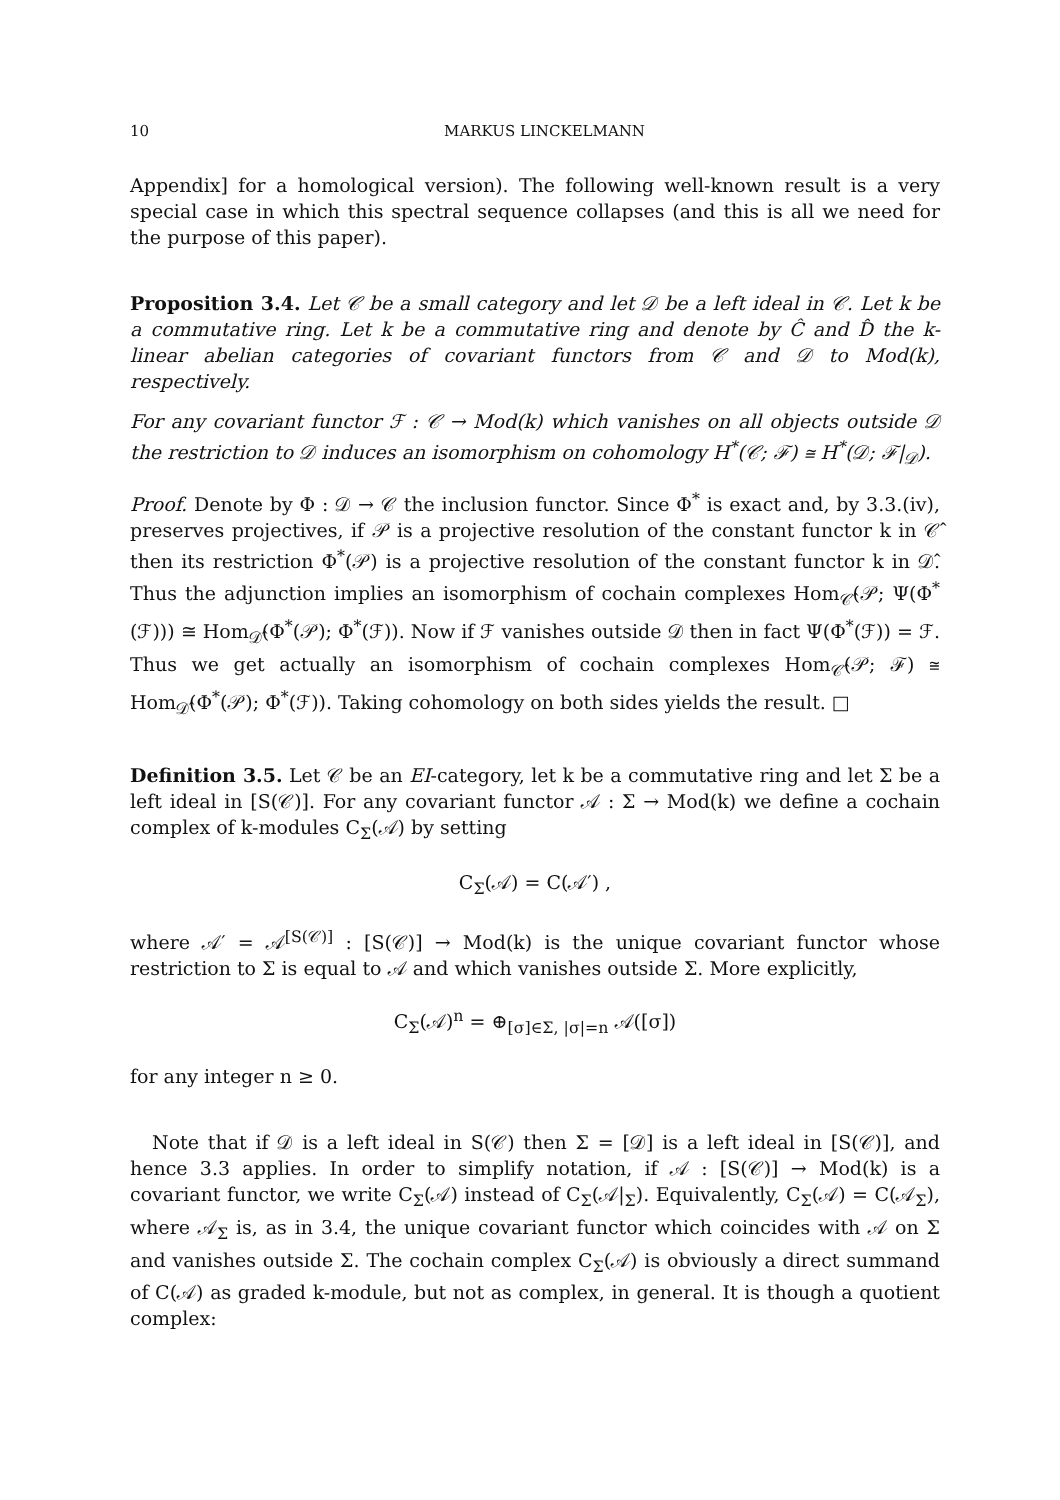10 MARKUS LINCKELMANN
Appendix] for a homological version). The following well-known result is a very special case in which this spectral sequence collapses (and this is all we need for the purpose of this paper).
Proposition 3.4. Let 𝒞 be a small category and let 𝒟 be a left ideal in 𝒞. Let k be a commutative ring. Let k be a commutative ring and denote by Ĉ and D̂ the k-linear abelian categories of covariant functors from 𝒞 and 𝒟 to Mod(k), respectively.
For any covariant functor ℱ : 𝒞 → Mod(k) which vanishes on all objects outside 𝒟 the restriction to 𝒟 induces an isomorphism on cohomology H<sup>*</sup>(𝒞; ℱ) ≅ H<sup>*</sup>(𝒟; ℱ|<sub>𝒟</sub>).
Proof. Denote by Φ : 𝒟 → 𝒞 the inclusion functor. Since Φ<sup>*</sup> is exact and, by 3.3.(iv), preserves projectives, if 𝒫 is a projective resolution of the constant functor k in 𝒞̂ then its restriction Φ<sup>*</sup>(𝒫) is a projective resolution of the constant functor k in 𝒟̂. Thus the adjunction implies an isomorphism of cochain complexes Hom<sub>𝒞̂</sub>(𝒫; Ψ(Φ<sup>*</sup>(ℱ))) ≅ Hom<sub>𝒟̂</sub>(Φ<sup>*</sup>(𝒫); Φ<sup>*</sup>(ℱ)). Now if ℱ vanishes outside 𝒟 then in fact Ψ(Φ<sup>*</sup>(ℱ)) = ℱ. Thus we get actually an isomorphism of cochain complexes Hom<sub>𝒞̂</sub>(𝒫; ℱ) ≅ Hom<sub>𝒟̂</sub>(Φ<sup>*</sup>(𝒫); Φ<sup>*</sup>(ℱ)). Taking cohomology on both sides yields the result. □
Definition 3.5. Let 𝒞 be an EI-category, let k be a commutative ring and let Σ be a left ideal in [S(𝒞)]. For any covariant functor 𝒜 : Σ → Mod(k) we define a cochain complex of k-modules C<sub>Σ</sub>(𝒜) by setting
C<sub>Σ</sub>(𝒜) = C(𝒜′) ,
where 𝒜′ = 𝒜<sup>[S(𝒞)]</sup> : [S(𝒞)] → Mod(k) is the unique covariant functor whose restriction to Σ is equal to 𝒜 and which vanishes outside Σ. More explicitly,
C<sub>Σ</sub>(𝒜)<sup>n</sup> = ⊕<sub>[σ]∈Σ, |σ|=n</sub> 𝒜([σ])
for any integer n ≥ 0.
Note that if 𝒟 is a left ideal in S(𝒞) then Σ = [𝒟] is a left ideal in [S(𝒞)], and hence 3.3 applies. In order to simplify notation, if 𝒜 : [S(𝒞)] → Mod(k) is a covariant functor, we write C<sub>Σ</sub>(𝒜) instead of C<sub>Σ</sub>(𝒜|<sub>Σ</sub>). Equivalently, C<sub>Σ</sub>(𝒜) = C(𝒜<sub>Σ</sub>), where 𝒜<sub>Σ</sub> is, as in 3.4, the unique covariant functor which coincides with 𝒜 on Σ and vanishes outside Σ. The cochain complex C<sub>Σ</sub>(𝒜) is obviously a direct summand of C(𝒜) as graded k-module, but not as complex, in general. It is though a quotient complex: